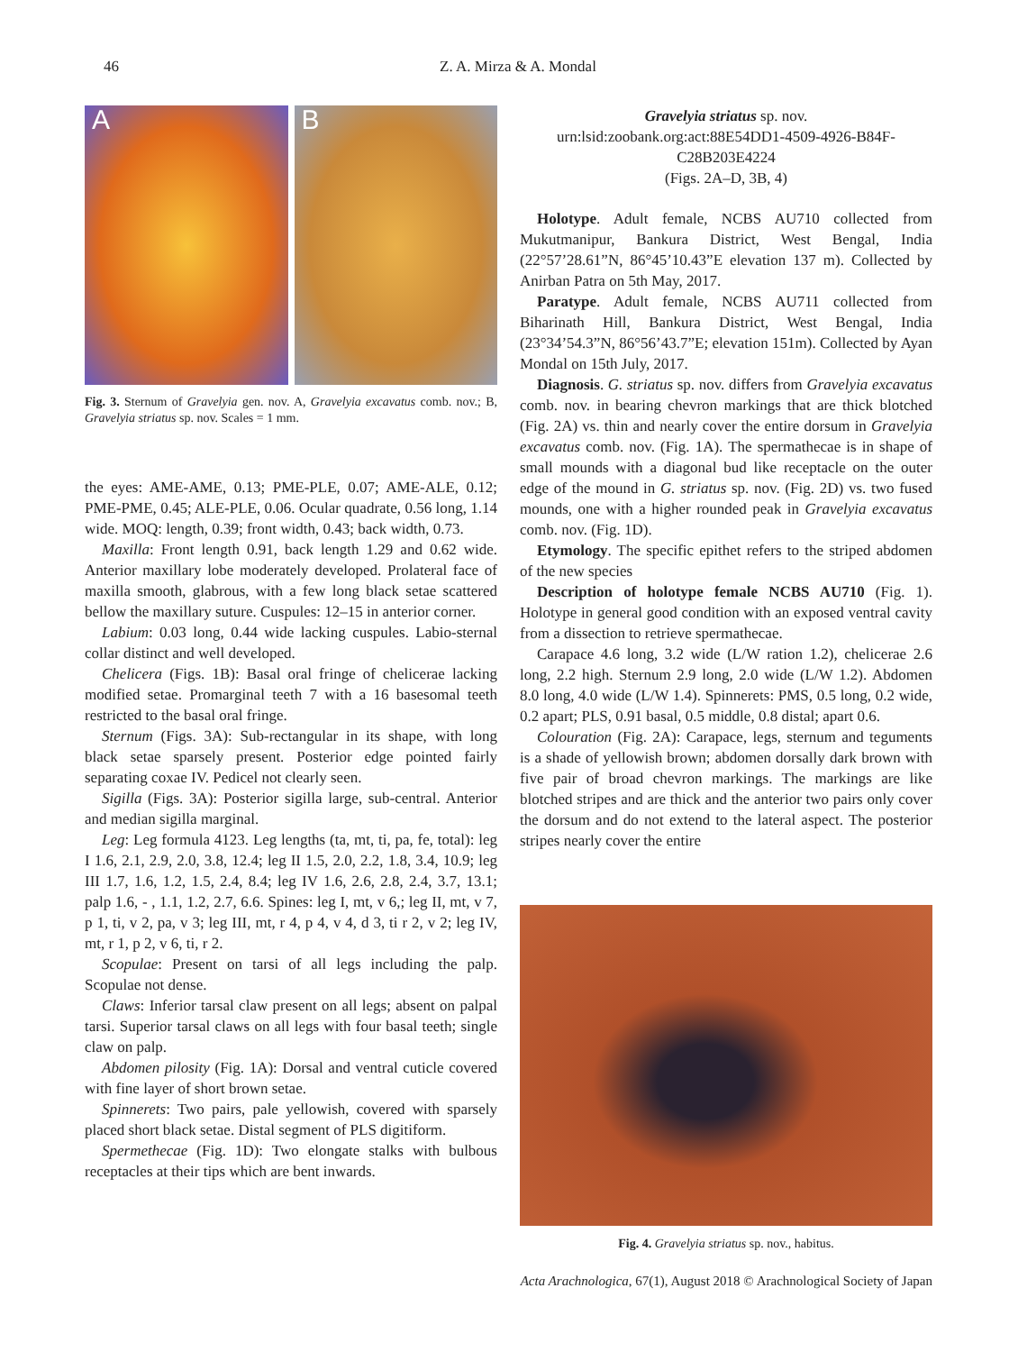46
Z. A. Mirza & A. Mondal
A B
Fig. 3. Sternum of Gravelyia gen. nov. A, Gravelyia excavatus comb. nov.; B, Gravelyia striatus sp. nov. Scales = 1 mm.
the eyes: AME-AME, 0.13; PME-PLE, 0.07; AME-ALE, 0.12; PME-PME, 0.45; ALE-PLE, 0.06. Ocular quadrate, 0.56 long, 1.14 wide. MOQ: length, 0.39; front width, 0.43; back width, 0.73.
Maxilla: Front length 0.91, back length 1.29 and 0.62 wide. Anterior maxillary lobe moderately developed. Prolateral face of maxilla smooth, glabrous, with a few long black setae scattered bellow the maxillary suture. Cuspules: 12–15 in anterior corner.
Labium: 0.03 long, 0.44 wide lacking cuspules. Labio-sternal collar distinct and well developed.
Chelicera (Figs. 1B): Basal oral fringe of chelicerae lacking modified setae. Promarginal teeth 7 with a 16 basesomal teeth restricted to the basal oral fringe.
Sternum (Figs. 3A): Sub-rectangular in its shape, with long black setae sparsely present. Posterior edge pointed fairly separating coxae IV. Pedicel not clearly seen.
Sigilla (Figs. 3A): Posterior sigilla large, sub-central. Anterior and median sigilla marginal.
Leg: Leg formula 4123. Leg lengths (ta, mt, ti, pa, fe, total): leg I 1.6, 2.1, 2.9, 2.0, 3.8, 12.4; leg II 1.5, 2.0, 2.2, 1.8, 3.4, 10.9; leg III 1.7, 1.6, 1.2, 1.5, 2.4, 8.4; leg IV 1.6, 2.6, 2.8, 2.4, 3.7, 13.1; palp 1.6, - , 1.1, 1.2, 2.7, 6.6. Spines: leg I, mt, v 6,; leg II, mt, v 7, p 1, ti, v 2, pa, v 3; leg III, mt, r 4, p 4, v 4, d 3, ti r 2, v 2; leg IV, mt, r 1, p 2, v 6, ti, r 2.
Scopulae: Present on tarsi of all legs including the palp. Scopulae not dense.
Claws: Inferior tarsal claw present on all legs; absent on palpal tarsi. Superior tarsal claws on all legs with four basal teeth; single claw on palp.
Abdomen pilosity (Fig. 1A): Dorsal and ventral cuticle covered with fine layer of short brown setae.
Spinnerets: Two pairs, pale yellowish, covered with sparsely placed short black setae. Distal segment of PLS digitiform.
Spermethecae (Fig. 1D): Two elongate stalks with bulbous receptacles at their tips which are bent inwards.
Gravelyia striatus sp. nov.
urn:lsid:zoobank.org:act:88E54DD1-4509-4926-B84F-C28B203E4224
(Figs. 2A–D, 3B, 4)
Holotype. Adult female, NCBS AU710 collected from Mukutmanipur, Bankura District, West Bengal, India (22°57’28.61”N, 86°45’10.43”E elevation 137 m). Collected by Anirban Patra on 5th May, 2017.
Paratype. Adult female, NCBS AU711 collected from Biharinath Hill, Bankura District, West Bengal, India (23°34’54.3”N, 86°56’43.7”E; elevation 151m). Collected by Ayan Mondal on 15th July, 2017.
Diagnosis. G. striatus sp. nov. differs from Gravelyia excavatus comb. nov. in bearing chevron markings that are thick blotched (Fig. 2A) vs. thin and nearly cover the entire dorsum in Gravelyia excavatus comb. nov. (Fig. 1A). The spermathecae is in shape of small mounds with a diagonal bud like receptacle on the outer edge of the mound in G. striatus sp. nov. (Fig. 2D) vs. two fused mounds, one with a higher rounded peak in Gravelyia excavatus comb. nov. (Fig. 1D).
Etymology. The specific epithet refers to the striped abdomen of the new species
Description of holotype female NCBS AU710 (Fig. 1). Holotype in general good condition with an exposed ventral cavity from a dissection to retrieve spermathecae.
Carapace 4.6 long, 3.2 wide (L/W ration 1.2), chelicerae 2.6 long, 2.2 high. Sternum 2.9 long, 2.0 wide (L/W 1.2). Abdomen 8.0 long, 4.0 wide (L/W 1.4). Spinnerets: PMS, 0.5 long, 0.2 wide, 0.2 apart; PLS, 0.91 basal, 0.5 middle, 0.8 distal; apart 0.6.
Colouration (Fig. 2A): Carapace, legs, sternum and teguments is a shade of yellowish brown; abdomen dorsally dark brown with five pair of broad chevron markings. The markings are like blotched stripes and are thick and the anterior two pairs only cover the dorsum and do not extend to the lateral aspect. The posterior stripes nearly cover the entire
Fig. 4. Gravelyia striatus sp. nov., habitus.
Acta Arachnologica, 67(1), August 2018 © Arachnological Society of Japan